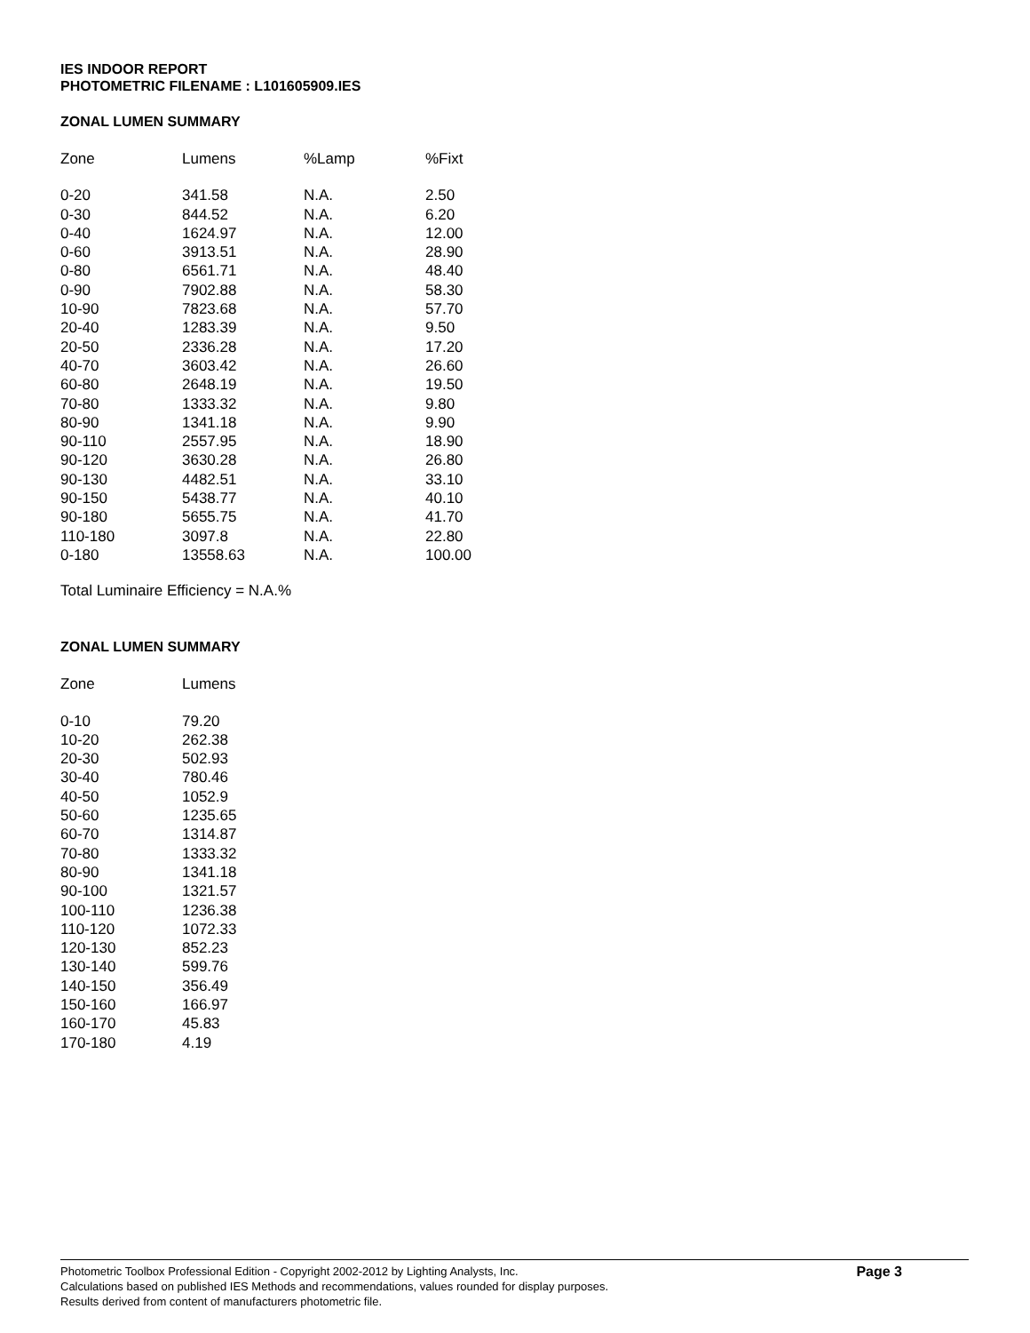IES INDOOR REPORT
PHOTOMETRIC FILENAME : L101605909.IES
ZONAL LUMEN SUMMARY
| Zone | Lumens | %Lamp | %Fixt |
| --- | --- | --- | --- |
| 0-20 | 341.58 | N.A. | 2.50 |
| 0-30 | 844.52 | N.A. | 6.20 |
| 0-40 | 1624.97 | N.A. | 12.00 |
| 0-60 | 3913.51 | N.A. | 28.90 |
| 0-80 | 6561.71 | N.A. | 48.40 |
| 0-90 | 7902.88 | N.A. | 58.30 |
| 10-90 | 7823.68 | N.A. | 57.70 |
| 20-40 | 1283.39 | N.A. | 9.50 |
| 20-50 | 2336.28 | N.A. | 17.20 |
| 40-70 | 3603.42 | N.A. | 26.60 |
| 60-80 | 2648.19 | N.A. | 19.50 |
| 70-80 | 1333.32 | N.A. | 9.80 |
| 80-90 | 1341.18 | N.A. | 9.90 |
| 90-110 | 2557.95 | N.A. | 18.90 |
| 90-120 | 3630.28 | N.A. | 26.80 |
| 90-130 | 4482.51 | N.A. | 33.10 |
| 90-150 | 5438.77 | N.A. | 40.10 |
| 90-180 | 5655.75 | N.A. | 41.70 |
| 110-180 | 3097.8 | N.A. | 22.80 |
| 0-180 | 13558.63 | N.A. | 100.00 |
Total Luminaire Efficiency = N.A.%
ZONAL LUMEN SUMMARY
| Zone | Lumens |
| --- | --- |
| 0-10 | 79.20 |
| 10-20 | 262.38 |
| 20-30 | 502.93 |
| 30-40 | 780.46 |
| 40-50 | 1052.9 |
| 50-60 | 1235.65 |
| 60-70 | 1314.87 |
| 70-80 | 1333.32 |
| 80-90 | 1341.18 |
| 90-100 | 1321.57 |
| 100-110 | 1236.38 |
| 110-120 | 1072.33 |
| 120-130 | 852.23 |
| 130-140 | 599.76 |
| 140-150 | 356.49 |
| 150-160 | 166.97 |
| 160-170 | 45.83 |
| 170-180 | 4.19 |
Photometric Toolbox Professional Edition - Copyright 2002-2012 by Lighting Analysts, Inc.
Calculations based on published IES Methods and recommendations, values rounded for display purposes.
Results derived from content of manufacturers photometric file.
Page 3